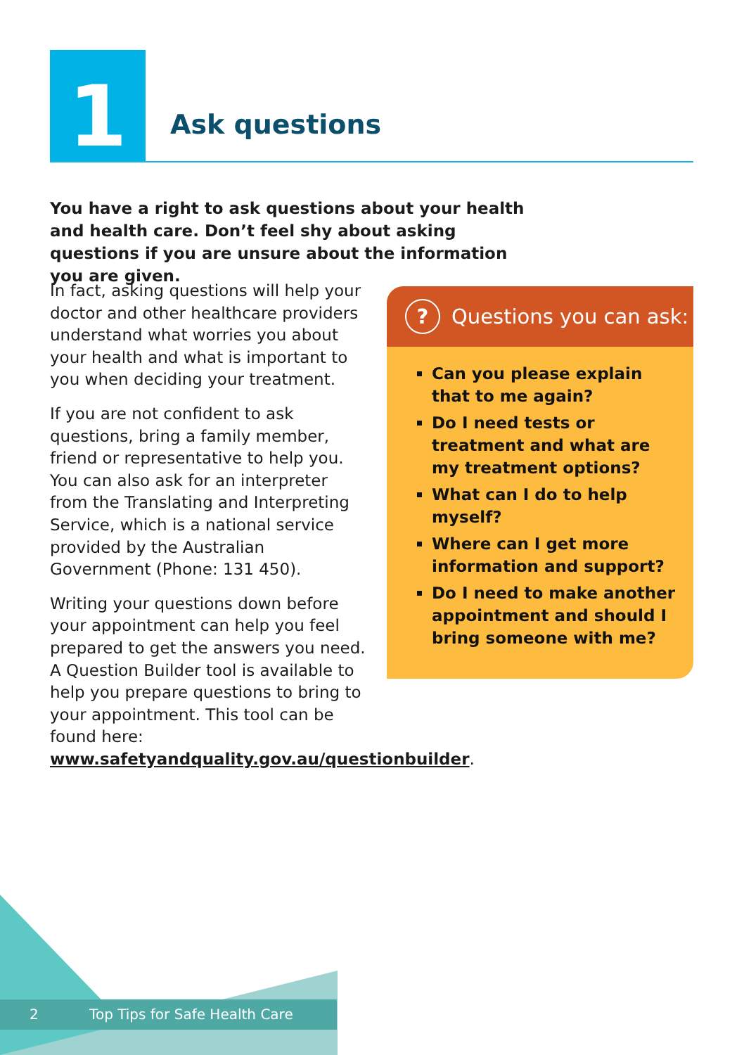1 Ask questions
You have a right to ask questions about your health and health care. Don’t feel shy about asking questions if you are unsure about the information you are given.
In fact, asking questions will help your doctor and other healthcare providers understand what worries you about your health and what is important to you when deciding your treatment.
If you are not confident to ask questions, bring a family member, friend or representative to help you. You can also ask for an interpreter from the Translating and Interpreting Service, which is a national service provided by the Australian Government (Phone: 131 450).
Writing your questions down before your appointment can help you feel prepared to get the answers you need. A Question Builder tool is available to help you prepare questions to bring to your appointment. This tool can be found here: www.safetyandquality.gov.au/questionbuilder.
? Questions you can ask:
Can you please explain that to me again?
Do I need tests or treatment and what are my treatment options?
What can I do to help myself?
Where can I get more information and support?
Do I need to make another appointment and should I bring someone with me?
2 Top Tips for Safe Health Care